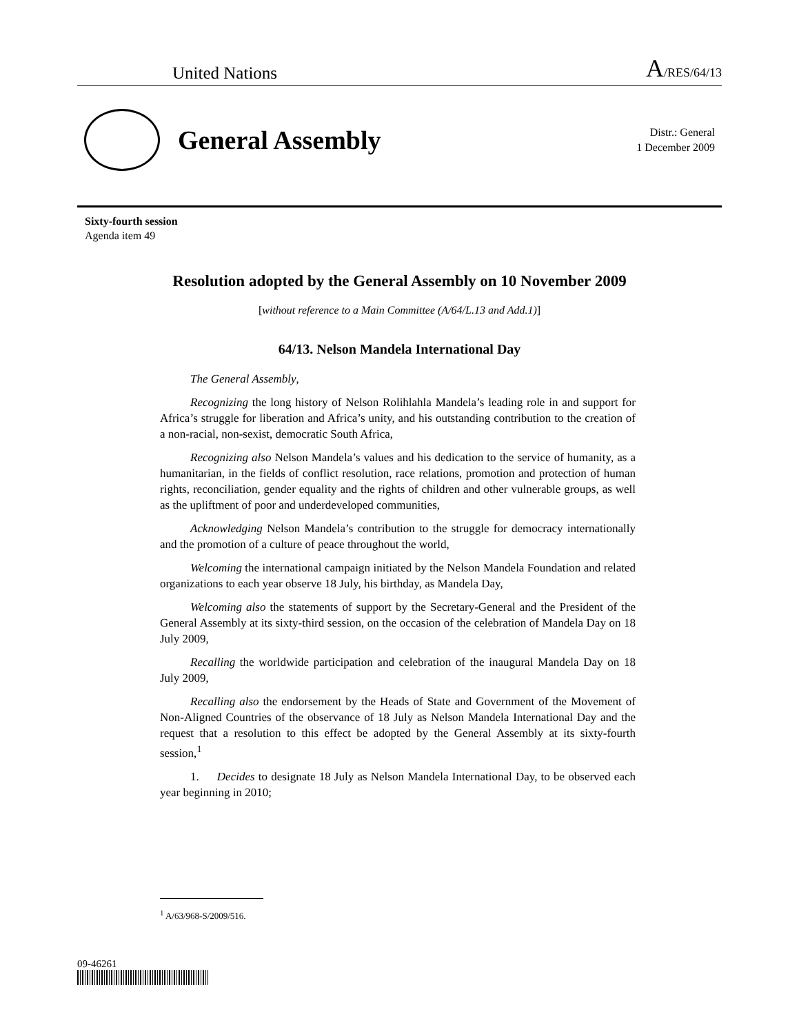United Nations A/RES/64/13
General Assembly
Distr.: General
1 December 2009
Sixty-fourth session
Agenda item 49
Resolution adopted by the General Assembly on 10 November 2009
[without reference to a Main Committee (A/64/L.13 and Add.1)]
64/13. Nelson Mandela International Day
The General Assembly,
Recognizing the long history of Nelson Rolihlahla Mandela’s leading role in and support for Africa’s struggle for liberation and Africa’s unity, and his outstanding contribution to the creation of a non-racial, non-sexist, democratic South Africa,
Recognizing also Nelson Mandela’s values and his dedication to the service of humanity, as a humanitarian, in the fields of conflict resolution, race relations, promotion and protection of human rights, reconciliation, gender equality and the rights of children and other vulnerable groups, as well as the upliftment of poor and underdeveloped communities,
Acknowledging Nelson Mandela’s contribution to the struggle for democracy internationally and the promotion of a culture of peace throughout the world,
Welcoming the international campaign initiated by the Nelson Mandela Foundation and related organizations to each year observe 18 July, his birthday, as Mandela Day,
Welcoming also the statements of support by the Secretary-General and the President of the General Assembly at its sixty-third session, on the occasion of the celebration of Mandela Day on 18 July 2009,
Recalling the worldwide participation and celebration of the inaugural Mandela Day on 18 July 2009,
Recalling also the endorsement by the Heads of State and Government of the Movement of Non-Aligned Countries of the observance of 18 July as Nelson Mandela International Day and the request that a resolution to this effect be adopted by the General Assembly at its sixty-fourth session,<sup>1</sup>
1. Decides to designate 18 July as Nelson Mandela International Day, to be observed each year beginning in 2010;
<sup>1</sup> A/63/968-S/2009/516.
09-46261